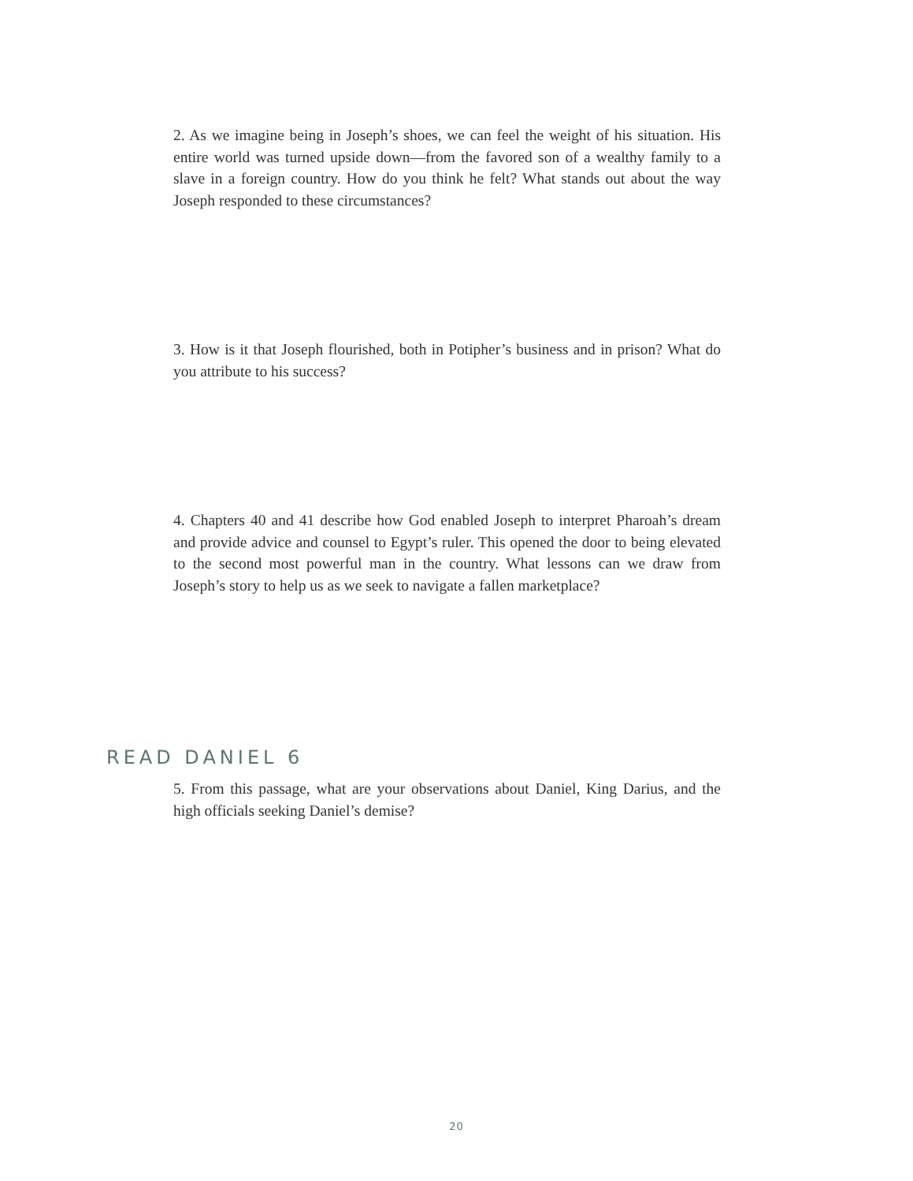2. As we imagine being in Joseph’s shoes, we can feel the weight of his situ­ation. His entire world was turned upside down—from the favored son of a wealthy family to a slave in a foreign country. How do you think he felt? What stands out about the way Joseph responded to these circumstances?
3. How is it that Joseph flourished, both in Potipher’s business and in prison? What do you attribute to his success?
4. Chapters 40 and 41 describe how God enabled Joseph to interpret Pharoah’s dream and provide advice and counsel to Egypt’s ruler. This opened the door to being elevated to the second most powerful man in the country. What les­sons can we draw from Joseph’s story to help us as we seek to navigate a fallen marketplace?
READ DANIEL 6
5. From this passage, what are your observations about Daniel, King Darius, and the high officials seeking Daniel’s demise?
20